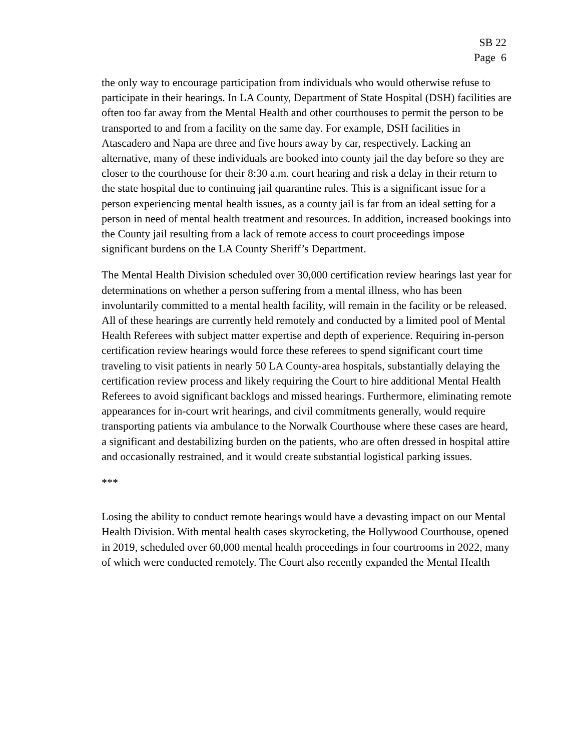SB 22
Page 6
the only way to encourage participation from individuals who would otherwise refuse to participate in their hearings. In LA County, Department of State Hospital (DSH) facilities are often too far away from the Mental Health and other courthouses to permit the person to be transported to and from a facility on the same day. For example, DSH facilities in Atascadero and Napa are three and five hours away by car, respectively. Lacking an alternative, many of these individuals are booked into county jail the day before so they are closer to the courthouse for their 8:30 a.m. court hearing and risk a delay in their return to the state hospital due to continuing jail quarantine rules. This is a significant issue for a person experiencing mental health issues, as a county jail is far from an ideal setting for a person in need of mental health treatment and resources. In addition, increased bookings into the County jail resulting from a lack of remote access to court proceedings impose significant burdens on the LA County Sheriff’s Department.
The Mental Health Division scheduled over 30,000 certification review hearings last year for determinations on whether a person suffering from a mental illness, who has been involuntarily committed to a mental health facility, will remain in the facility or be released. All of these hearings are currently held remotely and conducted by a limited pool of Mental Health Referees with subject matter expertise and depth of experience. Requiring in-person certification review hearings would force these referees to spend significant court time traveling to visit patients in nearly 50 LA County-area hospitals, substantially delaying the certification review process and likely requiring the Court to hire additional Mental Health Referees to avoid significant backlogs and missed hearings. Furthermore, eliminating remote appearances for in-court writ hearings, and civil commitments generally, would require transporting patients via ambulance to the Norwalk Courthouse where these cases are heard, a significant and destabilizing burden on the patients, who are often dressed in hospital attire and occasionally restrained, and it would create substantial logistical parking issues.
***
Losing the ability to conduct remote hearings would have a devasting impact on our Mental Health Division. With mental health cases skyrocketing, the Hollywood Courthouse, opened in 2019, scheduled over 60,000 mental health proceedings in four courtrooms in 2022, many of which were conducted remotely. The Court also recently expanded the Mental Health